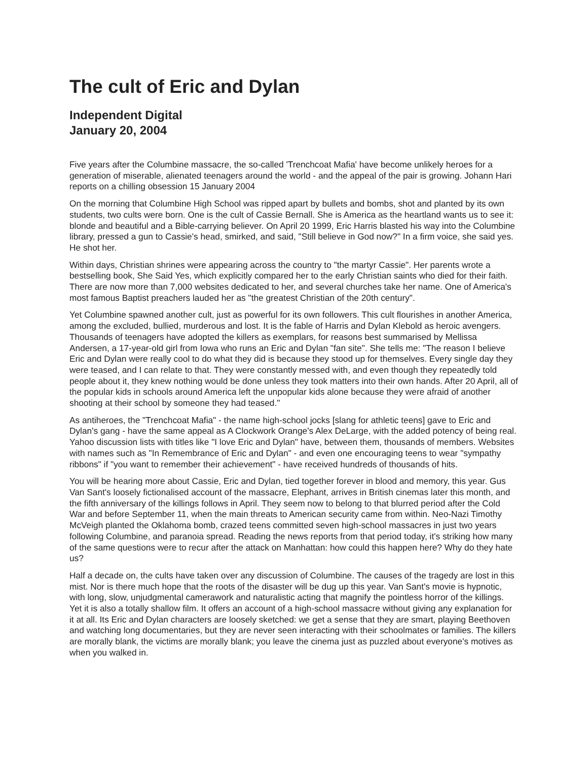The cult of Eric and Dylan
Independent Digital
January 20, 2004
Five years after the Columbine massacre, the so-called 'Trenchcoat Mafia' have become unlikely heroes for a generation of miserable, alienated teenagers around the world - and the appeal of the pair is growing. Johann Hari reports on a chilling obsession 15 January 2004
On the morning that Columbine High School was ripped apart by bullets and bombs, shot and planted by its own students, two cults were born. One is the cult of Cassie Bernall. She is America as the heartland wants us to see it: blonde and beautiful and a Bible-carrying believer. On April 20 1999, Eric Harris blasted his way into the Columbine library, pressed a gun to Cassie's head, smirked, and said, "Still believe in God now?" In a firm voice, she said yes. He shot her.
Within days, Christian shrines were appearing across the country to "the martyr Cassie". Her parents wrote a bestselling book, She Said Yes, which explicitly compared her to the early Christian saints who died for their faith. There are now more than 7,000 websites dedicated to her, and several churches take her name. One of America's most famous Baptist preachers lauded her as "the greatest Christian of the 20th century".
Yet Columbine spawned another cult, just as powerful for its own followers. This cult flourishes in another America, among the excluded, bullied, murderous and lost. It is the fable of Harris and Dylan Klebold as heroic avengers. Thousands of teenagers have adopted the killers as exemplars, for reasons best summarised by Mellissa Andersen, a 17-year-old girl from Iowa who runs an Eric and Dylan "fan site". She tells me: "The reason I believe Eric and Dylan were really cool to do what they did is because they stood up for themselves. Every single day they were teased, and I can relate to that. They were constantly messed with, and even though they repeatedly told people about it, they knew nothing would be done unless they took matters into their own hands. After 20 April, all of the popular kids in schools around America left the unpopular kids alone because they were afraid of another shooting at their school by someone they had teased."
As antiheroes, the "Trenchcoat Mafia" - the name high-school jocks [slang for athletic teens] gave to Eric and Dylan's gang - have the same appeal as A Clockwork Orange's Alex DeLarge, with the added potency of being real. Yahoo discussion lists with titles like "I love Eric and Dylan" have, between them, thousands of members. Websites with names such as "In Remembrance of Eric and Dylan" - and even one encouraging teens to wear "sympathy ribbons" if "you want to remember their achievement" - have received hundreds of thousands of hits.
You will be hearing more about Cassie, Eric and Dylan, tied together forever in blood and memory, this year. Gus Van Sant's loosely fictionalised account of the massacre, Elephant, arrives in British cinemas later this month, and the fifth anniversary of the killings follows in April. They seem now to belong to that blurred period after the Cold War and before September 11, when the main threats to American security came from within. Neo-Nazi Timothy McVeigh planted the Oklahoma bomb, crazed teens committed seven high-school massacres in just two years following Columbine, and paranoia spread. Reading the news reports from that period today, it's striking how many of the same questions were to recur after the attack on Manhattan: how could this happen here? Why do they hate us?
Half a decade on, the cults have taken over any discussion of Columbine. The causes of the tragedy are lost in this mist. Nor is there much hope that the roots of the disaster will be dug up this year. Van Sant's movie is hypnotic, with long, slow, unjudgmental camerawork and naturalistic acting that magnify the pointless horror of the killings. Yet it is also a totally shallow film. It offers an account of a high-school massacre without giving any explanation for it at all. Its Eric and Dylan characters are loosely sketched: we get a sense that they are smart, playing Beethoven and watching long documentaries, but they are never seen interacting with their schoolmates or families. The killers are morally blank, the victims are morally blank; you leave the cinema just as puzzled about everyone's motives as when you walked in.